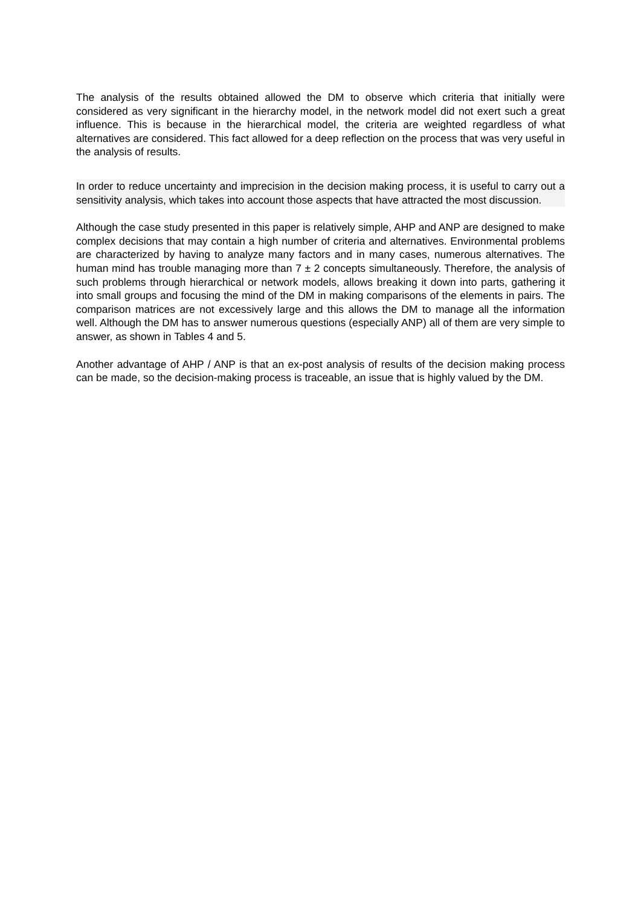The analysis of the results obtained allowed the DM to observe which criteria that initially were considered as very significant in the hierarchy model, in the network model did not exert such a great influence. This is because in the hierarchical model, the criteria are weighted regardless of what alternatives are considered. This fact allowed for a deep reflection on the process that was very useful in the analysis of results.
In order to reduce uncertainty and imprecision in the decision making process, it is useful to carry out a sensitivity analysis, which takes into account those aspects that have attracted the most discussion.
Although the case study presented in this paper is relatively simple, AHP and ANP are designed to make complex decisions that may contain a high number of criteria and alternatives. Environmental problems are characterized by having to analyze many factors and in many cases, numerous alternatives. The human mind has trouble managing more than 7 ± 2 concepts simultaneously. Therefore, the analysis of such problems through hierarchical or network models, allows breaking it down into parts, gathering it into small groups and focusing the mind of the DM in making comparisons of the elements in pairs. The comparison matrices are not excessively large and this allows the DM to manage all the information well. Although the DM has to answer numerous questions (especially ANP) all of them are very simple to answer, as shown in Tables 4 and 5.
Another advantage of AHP / ANP is that an ex-post analysis of results of the decision making process can be made, so the decision-making process is traceable, an issue that is highly valued by the DM.